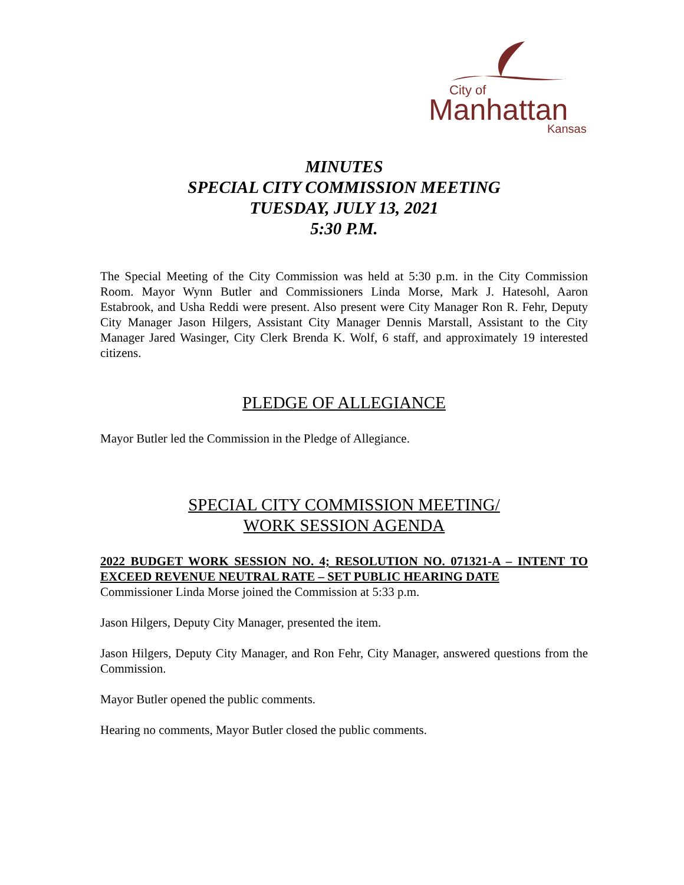City of
Manhattan
Kansas
MINUTES
SPECIAL CITY COMMISSION MEETING
TUESDAY, JULY 13, 2021
5:30 P.M.
The Special Meeting of the City Commission was held at 5:30 p.m. in the City Commission Room. Mayor Wynn Butler and Commissioners Linda Morse, Mark J. Hatesohl, Aaron Estabrook, and Usha Reddi were present. Also present were City Manager Ron R. Fehr, Deputy City Manager Jason Hilgers, Assistant City Manager Dennis Marstall, Assistant to the City Manager Jared Wasinger, City Clerk Brenda K. Wolf, 6 staff, and approximately 19 interested citizens.
PLEDGE OF ALLEGIANCE
Mayor Butler led the Commission in the Pledge of Allegiance.
SPECIAL CITY COMMISSION MEETING/
WORK SESSION AGENDA
2022 BUDGET WORK SESSION NO. 4; RESOLUTION NO. 071321-A – INTENT TO EXCEED REVENUE NEUTRAL RATE – SET PUBLIC HEARING DATE
Commissioner Linda Morse joined the Commission at 5:33 p.m.
Jason Hilgers, Deputy City Manager, presented the item.
Jason Hilgers, Deputy City Manager, and Ron Fehr, City Manager, answered questions from the Commission.
Mayor Butler opened the public comments.
Hearing no comments, Mayor Butler closed the public comments.